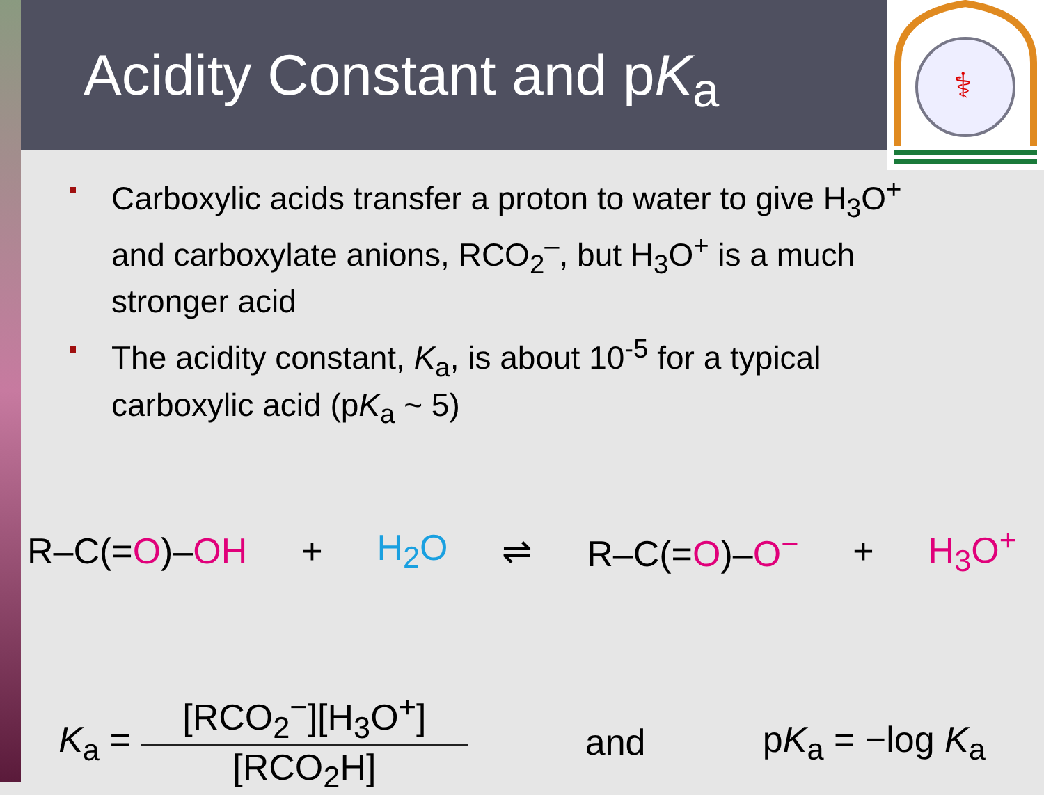Acidity Constant and pK<sub>a</sub>
⚕
Carboxylic acids transfer a proton to water to give H<sub>3</sub>O<sup>+</sup> and carboxylate anions, RCO<sub>2</sub><sup>–</sup>, but H<sub>3</sub>O<sup>+</sup> is a much stronger acid
The acidity constant, K<sub>a</sub>, is about 10<sup>-5</sup> for a typical carboxylic acid (pK<sub>a</sub> ~ 5)
R–C(=O)–OH + H<sub>2</sub>O ⇌ R–C(=O)–O<sup>−</sup> + H<sub>3</sub>O<sup>+</sup>
K<sub>a</sub> = [RCO<sub>2</sub><sup>−</sup>][H<sub>3</sub>O<sup>+</sup>] [RCO<sub>2</sub>H] and pK<sub>a</sub> = −log K<sub>a</sub>